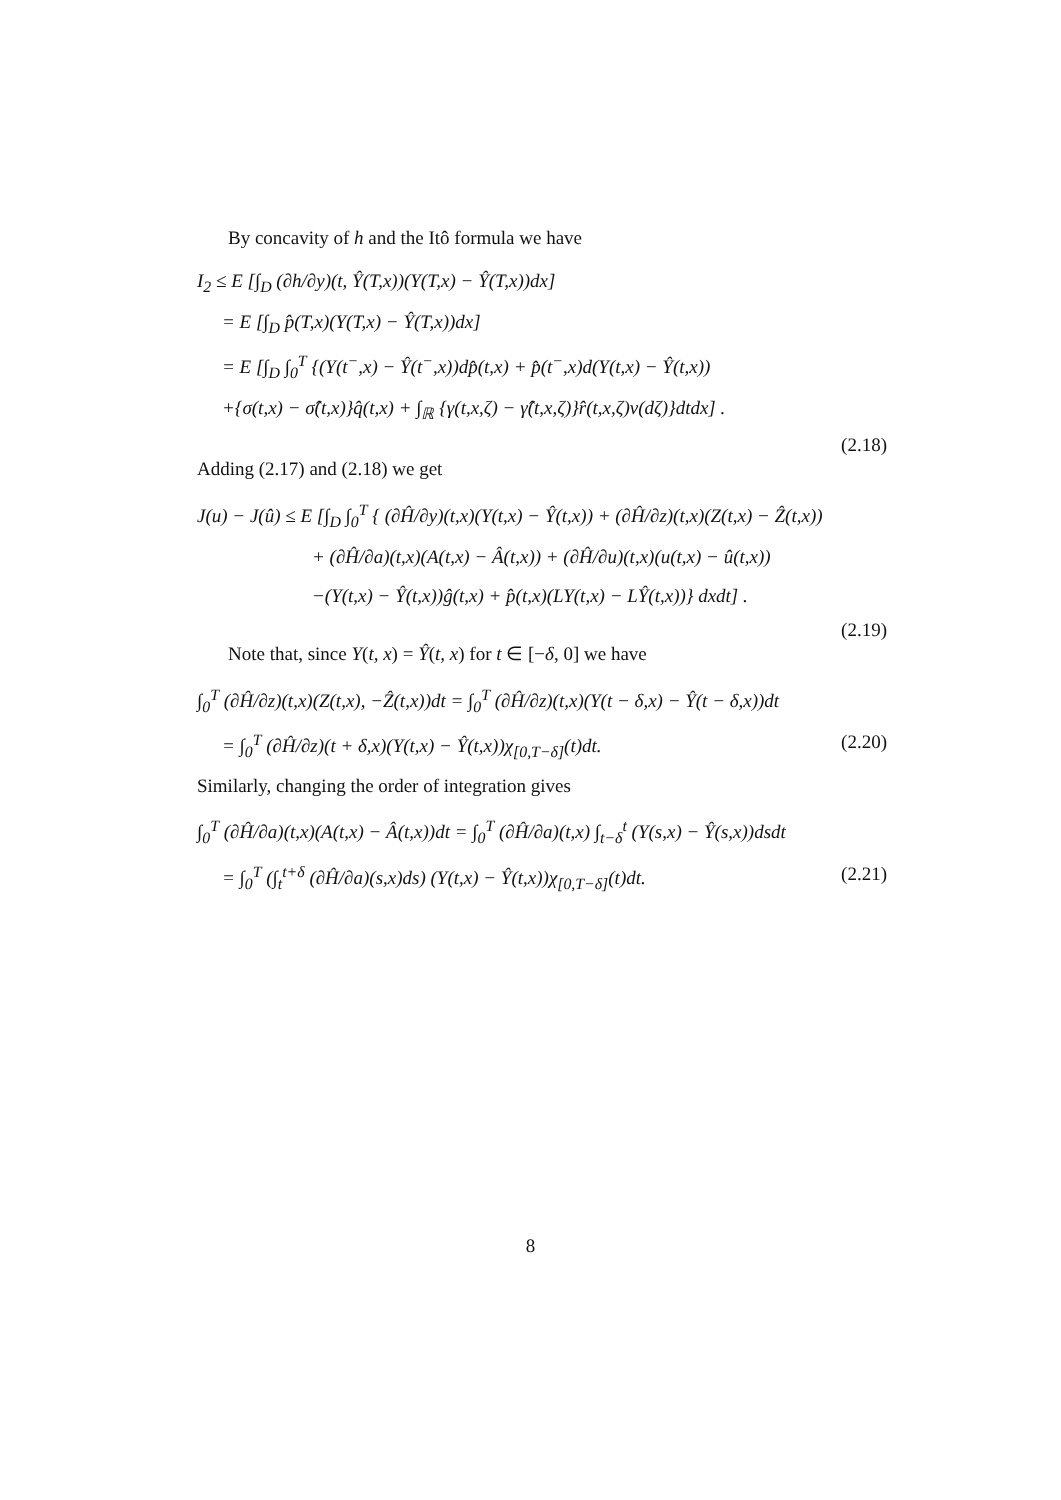By concavity of h and the Itô formula we have
I<sub>2</sub> ≤ E [∫<sub>D</sub> (∂h/∂y)(t, Ŷ(T,x))(Y(T,x) − Ŷ(T,x))dx]
= E [∫<sub>D</sub> p̂(T,x)(Y(T,x) − Ŷ(T,x))dx]
= E [∫<sub>D</sub> ∫<sub>0</sub><sup>T</sup> {(Y(t<sup>−</sup>,x) − Ŷ(t<sup>−</sup>,x))dp̂(t,x) + p̂(t<sup>−</sup>,x)d(Y(t,x) − Ŷ(t,x))
+{σ(t,x) − σ̂(t,x)}q̂(t,x) + ∫<sub>ℝ</sub> {γ(t,x,ζ) − γ̂(t,x,ζ)}r̂(t,x,ζ)ν(dζ)}dtdx] .
(2.18)
Adding (2.17) and (2.18) we get
J(u) − J(û) ≤ E [∫<sub>D</sub> ∫<sub>0</sub><sup>T</sup> { (∂Ĥ/∂y)(t,x)(Y(t,x) − Ŷ(t,x)) + (∂Ĥ/∂z)(t,x)(Z(t,x) − Ẑ(t,x))
+ (∂Ĥ/∂a)(t,x)(A(t,x) − Â(t,x)) + (∂Ĥ/∂u)(t,x)(u(t,x) − û(t,x))
−(Y(t,x) − Ŷ(t,x))ĝ(t,x) + p̂(t,x)(LY(t,x) − LŶ(t,x))} dxdt] .
(2.19)
Note that, since Y(t, x) = Ŷ(t, x) for t ∈ [−δ, 0] we have
∫<sub>0</sub><sup>T</sup> (∂Ĥ/∂z)(t,x)(Z(t,x), −Ẑ(t,x))dt = ∫<sub>0</sub><sup>T</sup> (∂Ĥ/∂z)(t,x)(Y(t − δ,x) − Ŷ(t − δ,x))dt
= ∫<sub>0</sub><sup>T</sup> (∂Ĥ/∂z)(t + δ,x)(Y(t,x) − Ŷ(t,x))χ<sub>[0,T−δ]</sub>(t)dt. (2.20)
Similarly, changing the order of integration gives
∫<sub>0</sub><sup>T</sup> (∂Ĥ/∂a)(t,x)(A(t,x) − Â(t,x))dt = ∫<sub>0</sub><sup>T</sup> (∂Ĥ/∂a)(t,x) ∫<sub>t−δ</sub><sup>t</sup> (Y(s,x) − Ŷ(s,x))dsdt
= ∫<sub>0</sub><sup>T</sup> (∫<sub>t</sub><sup>t+δ</sup> (∂Ĥ/∂a)(s,x)ds) (Y(t,x) − Ŷ(t,x))χ<sub>[0,T−δ]</sub>(t)dt. (2.21)
8